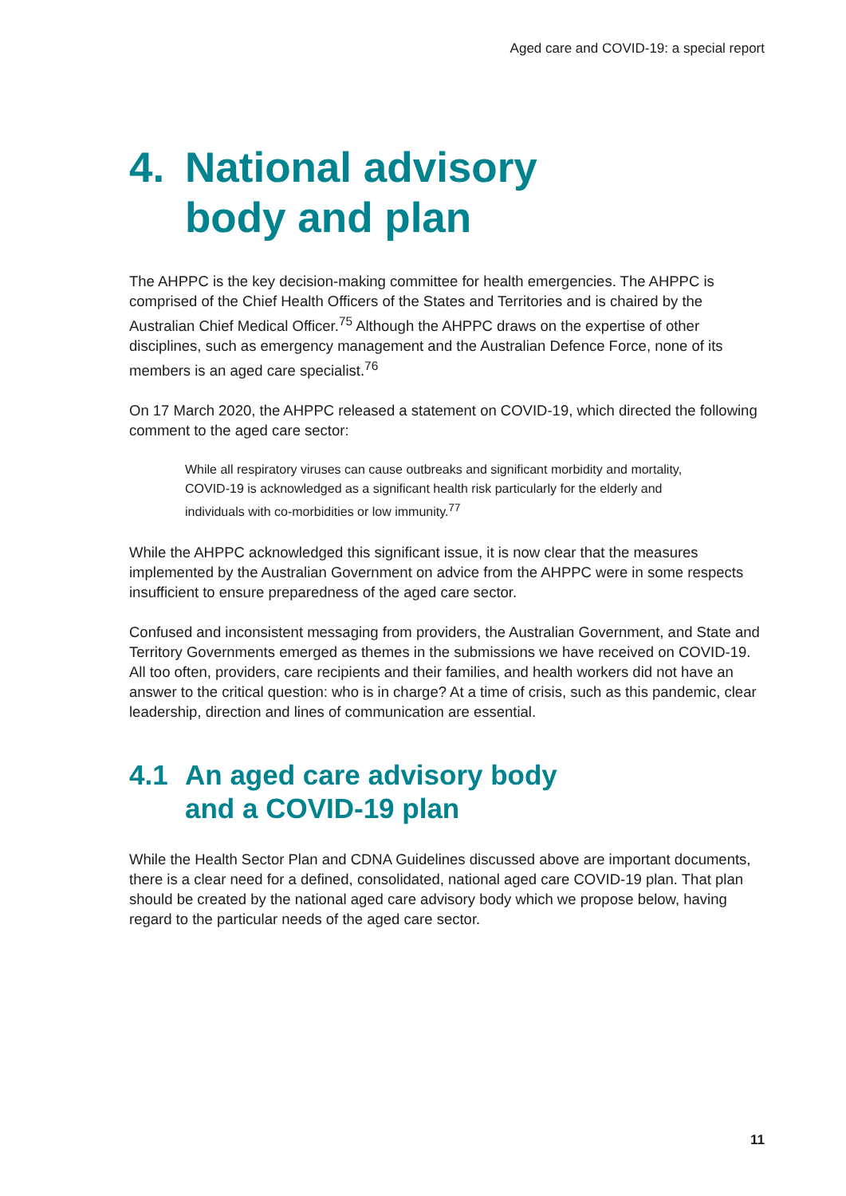Aged care and COVID-19: a special report
4. National advisory
body and plan
The AHPPC is the key decision-making committee for health emergencies. The AHPPC is comprised of the Chief Health Officers of the States and Territories and is chaired by the Australian Chief Medical Officer.<sup>75</sup> Although the AHPPC draws on the expertise of other disciplines, such as emergency management and the Australian Defence Force, none of its members is an aged care specialist.<sup>76</sup>
On 17 March 2020, the AHPPC released a statement on COVID-19, which directed the following comment to the aged care sector:
While all respiratory viruses can cause outbreaks and significant morbidity and mortality, COVID-19 is acknowledged as a significant health risk particularly for the elderly and individuals with co-morbidities or low immunity.<sup>77</sup>
While the AHPPC acknowledged this significant issue, it is now clear that the measures implemented by the Australian Government on advice from the AHPPC were in some respects insufficient to ensure preparedness of the aged care sector.
Confused and inconsistent messaging from providers, the Australian Government, and State and Territory Governments emerged as themes in the submissions we have received on COVID-19. All too often, providers, care recipients and their families, and health workers did not have an answer to the critical question: who is in charge? At a time of crisis, such as this pandemic, clear leadership, direction and lines of communication are essential.
4.1 An aged care advisory body
and a COVID-19 plan
While the Health Sector Plan and CDNA Guidelines discussed above are important documents, there is a clear need for a defined, consolidated, national aged care COVID-19 plan. That plan should be created by the national aged care advisory body which we propose below, having regard to the particular needs of the aged care sector.
11